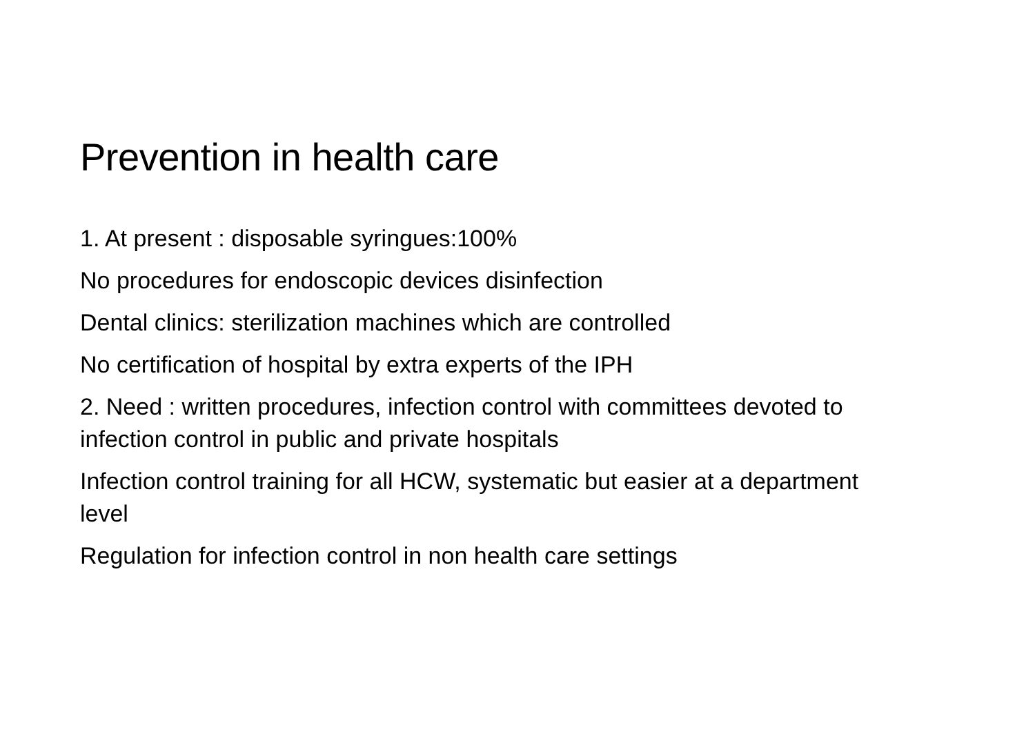Prevention in health care
1. At present : disposable syringues:100%
No procedures for endoscopic devices disinfection
Dental clinics: sterilization machines which are controlled
No certification of hospital by extra experts of the IPH
2. Need : written procedures, infection control with committees devoted to infection control in public and private hospitals
Infection control training for all HCW, systematic but easier at a department level
Regulation for infection control in non health care settings